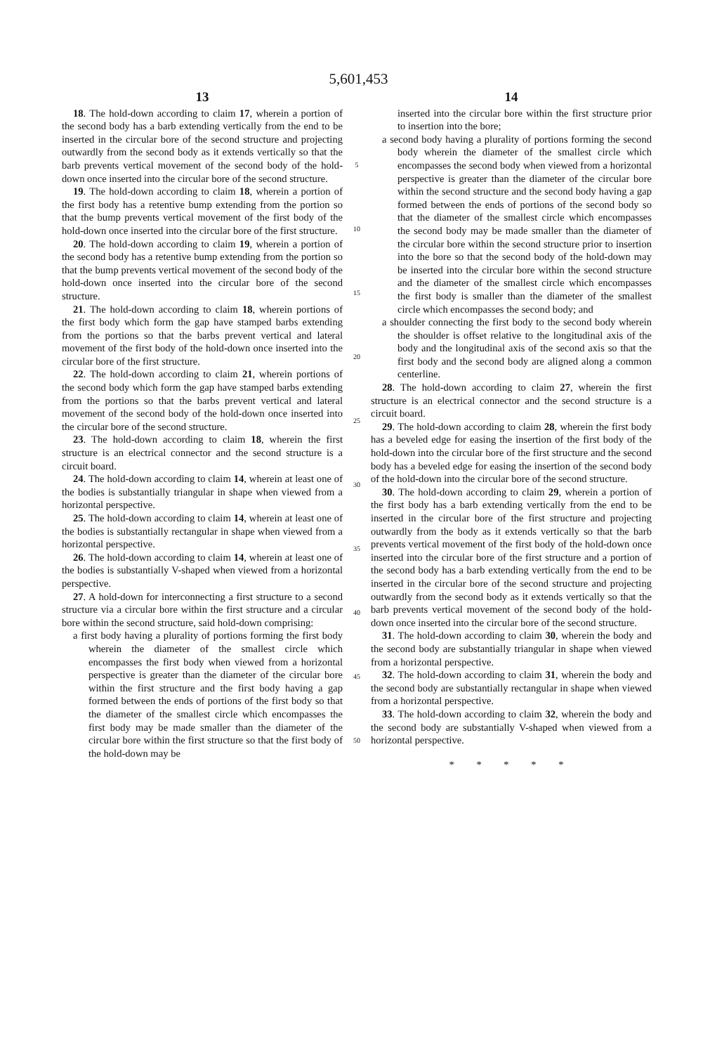5,601,453
13
18. The hold-down according to claim 17, wherein a portion of the second body has a barb extending vertically from the end to be inserted in the circular bore of the second structure and projecting outwardly from the second body as it extends vertically so that the barb prevents vertical movement of the second body of the hold-down once inserted into the circular bore of the second structure.
19. The hold-down according to claim 18, wherein a portion of the first body has a retentive bump extending from the portion so that the bump prevents vertical movement of the first body of the hold-down once inserted into the circular bore of the first structure.
20. The hold-down according to claim 19, wherein a portion of the second body has a retentive bump extending from the portion so that the bump prevents vertical movement of the second body of the hold-down once inserted into the circular bore of the second structure.
21. The hold-down according to claim 18, wherein portions of the first body which form the gap have stamped barbs extending from the portions so that the barbs prevent vertical and lateral movement of the first body of the hold-down once inserted into the circular bore of the first structure.
22. The hold-down according to claim 21, wherein portions of the second body which form the gap have stamped barbs extending from the portions so that the barbs prevent vertical and lateral movement of the second body of the hold-down once inserted into the circular bore of the second structure.
23. The hold-down according to claim 18, wherein the first structure is an electrical connector and the second structure is a circuit board.
24. The hold-down according to claim 14, wherein at least one of the bodies is substantially triangular in shape when viewed from a horizontal perspective.
25. The hold-down according to claim 14, wherein at least one of the bodies is substantially rectangular in shape when viewed from a horizontal perspective.
26. The hold-down according to claim 14, wherein at least one of the bodies is substantially V-shaped when viewed from a horizontal perspective.
27. A hold-down for interconnecting a first structure to a second structure via a circular bore within the first structure and a circular bore within the second structure, said hold-down comprising:
a first body having a plurality of portions forming the first body wherein the diameter of the smallest circle which encompasses the first body when viewed from a horizontal perspective is greater than the diameter of the circular bore within the first structure and the first body having a gap formed between the ends of portions of the first body so that the diameter of the smallest circle which encompasses the first body may be made smaller than the diameter of the circular bore within the first structure so that the first body of the hold-down may be
5
10
15
20
25
30
35
40
45
50
14
inserted into the circular bore within the first structure prior to insertion into the bore;
a second body having a plurality of portions forming the second body wherein the diameter of the smallest circle which encompasses the second body when viewed from a horizontal perspective is greater than the diameter of the circular bore within the second structure and the second body having a gap formed between the ends of portions of the second body so that the diameter of the smallest circle which encompasses the second body may be made smaller than the diameter of the circular bore within the second structure prior to insertion into the bore so that the second body of the hold-down may be inserted into the circular bore within the second structure and the diameter of the smallest circle which encompasses the first body is smaller than the diameter of the smallest circle which encompasses the second body; and
a shoulder connecting the first body to the second body wherein the shoulder is offset relative to the longitudinal axis of the body and the longitudinal axis of the second axis so that the first body and the second body are aligned along a common centerline.
28. The hold-down according to claim 27, wherein the first structure is an electrical connector and the second structure is a circuit board.
29. The hold-down according to claim 28, wherein the first body has a beveled edge for easing the insertion of the first body of the hold-down into the circular bore of the first structure and the second body has a beveled edge for easing the insertion of the second body of the hold-down into the circular bore of the second structure.
30. The hold-down according to claim 29, wherein a portion of the first body has a barb extending vertically from the end to be inserted in the circular bore of the first structure and projecting outwardly from the body as it extends vertically so that the barb prevents vertical movement of the first body of the hold-down once inserted into the circular bore of the first structure and a portion of the second body has a barb extending vertically from the end to be inserted in the circular bore of the second structure and projecting outwardly from the second body as it extends vertically so that the barb prevents vertical movement of the second body of the hold-down once inserted into the circular bore of the second structure.
31. The hold-down according to claim 30, wherein the body and the second body are substantially triangular in shape when viewed from a horizontal perspective.
32. The hold-down according to claim 31, wherein the body and the second body are substantially rectangular in shape when viewed from a horizontal perspective.
33. The hold-down according to claim 32, wherein the body and the second body are substantially V-shaped when viewed from a horizontal perspective.
* * * * *